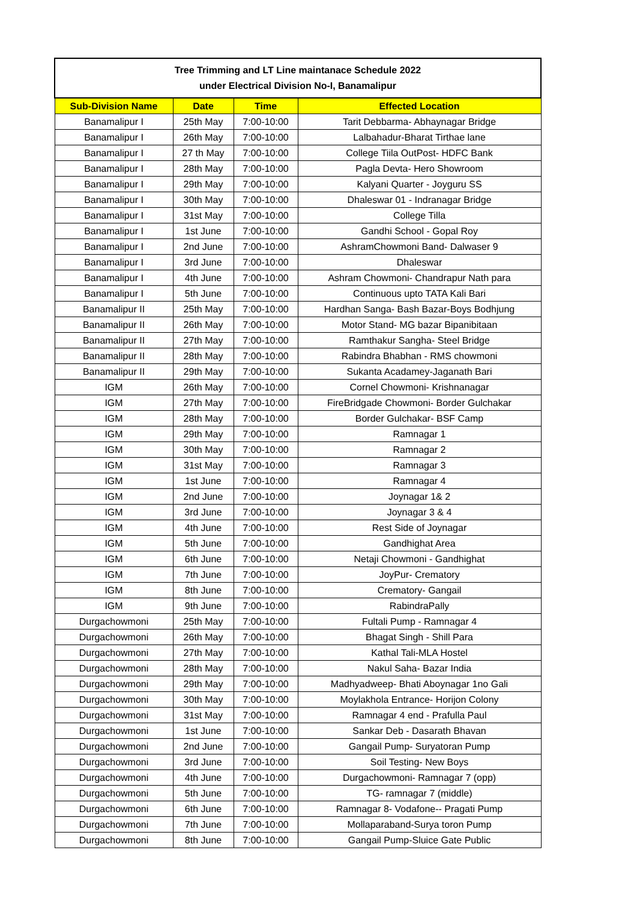| Tree Trimming and LT Line maintanace Schedule 2022 under Electrical Division No-I, Banamalipur | | | |
| Sub-Division Name | Date | Time | Effected Location |
| Banamalipur I | 25th May | 7:00-10:00 | Tarit Debbarma- Abhaynagar Bridge |
| Banamalipur I | 26th May | 7:00-10:00 | Lalbahadur-Bharat Tirthae lane |
| Banamalipur I | 27 th May | 7:00-10:00 | College Tiila OutPost- HDFC Bank |
| Banamalipur I | 28th May | 7:00-10:00 | Pagla Devta- Hero Showroom |
| Banamalipur I | 29th May | 7:00-10:00 | Kalyani Quarter - Joyguru SS |
| Banamalipur I | 30th May | 7:00-10:00 | Dhaleswar 01 - Indranagar Bridge |
| Banamalipur I | 31st May | 7:00-10:00 | College Tilla |
| Banamalipur I | 1st June | 7:00-10:00 | Gandhi School - Gopal Roy |
| Banamalipur I | 2nd June | 7:00-10:00 | AshramChowmoni Band- Dalwaser 9 |
| Banamalipur I | 3rd June | 7:00-10:00 | Dhaleswar |
| Banamalipur I | 4th June | 7:00-10:00 | Ashram Chowmoni- Chandrapur Nath para |
| Banamalipur I | 5th June | 7:00-10:00 | Continuous upto TATA Kali Bari |
| Banamalipur II | 25th May | 7:00-10:00 | Hardhan Sanga- Bash Bazar-Boys Bodhjung |
| Banamalipur II | 26th May | 7:00-10:00 | Motor Stand- MG bazar Bipanibitaan |
| Banamalipur II | 27th May | 7:00-10:00 | Ramthakur Sangha- Steel Bridge |
| Banamalipur II | 28th May | 7:00-10:00 | Rabindra Bhabhan - RMS chowmoni |
| Banamalipur II | 29th May | 7:00-10:00 | Sukanta Acadamey-Jaganath Bari |
| IGM | 26th May | 7:00-10:00 | Cornel Chowmoni- Krishnanagar |
| IGM | 27th May | 7:00-10:00 | FireBridgade Chowmoni- Border Gulchakar |
| IGM | 28th May | 7:00-10:00 | Border Gulchakar- BSF Camp |
| IGM | 29th May | 7:00-10:00 | Ramnagar 1 |
| IGM | 30th May | 7:00-10:00 | Ramnagar 2 |
| IGM | 31st May | 7:00-10:00 | Ramnagar 3 |
| IGM | 1st June | 7:00-10:00 | Ramnagar 4 |
| IGM | 2nd June | 7:00-10:00 | Joynagar 1& 2 |
| IGM | 3rd June | 7:00-10:00 | Joynagar 3 & 4 |
| IGM | 4th June | 7:00-10:00 | Rest Side of Joynagar |
| IGM | 5th June | 7:00-10:00 | Gandhighat Area |
| IGM | 6th June | 7:00-10:00 | Netaji Chowmoni - Gandhighat |
| IGM | 7th June | 7:00-10:00 | JoyPur- Crematory |
| IGM | 8th June | 7:00-10:00 | Crematory- Gangail |
| IGM | 9th June | 7:00-10:00 | RabindraPally |
| Durgachowmoni | 25th May | 7:00-10:00 | Fultali Pump - Ramnagar 4 |
| Durgachowmoni | 26th May | 7:00-10:00 | Bhagat Singh - Shill Para |
| Durgachowmoni | 27th May | 7:00-10:00 | Kathal Tali-MLA Hostel |
| Durgachowmoni | 28th May | 7:00-10:00 | Nakul Saha- Bazar India |
| Durgachowmoni | 29th May | 7:00-10:00 | Madhyadweep- Bhati Aboynagar 1no Gali |
| Durgachowmoni | 30th May | 7:00-10:00 | Moylakhola Entrance- Horijon Colony |
| Durgachowmoni | 31st May | 7:00-10:00 | Ramnagar 4 end - Prafulla Paul |
| Durgachowmoni | 1st June | 7:00-10:00 | Sankar Deb - Dasarath Bhavan |
| Durgachowmoni | 2nd June | 7:00-10:00 | Gangail Pump- Suryatoran Pump |
| Durgachowmoni | 3rd June | 7:00-10:00 | Soil Testing- New Boys |
| Durgachowmoni | 4th June | 7:00-10:00 | Durgachowmoni- Ramnagar 7 (opp) |
| Durgachowmoni | 5th June | 7:00-10:00 | TG- ramnagar 7 (middle) |
| Durgachowmoni | 6th June | 7:00-10:00 | Ramnagar 8- Vodafone-- Pragati Pump |
| Durgachowmoni | 7th June | 7:00-10:00 | Mollaparaband-Surya toron Pump |
| Durgachowmoni | 8th June | 7:00-10:00 | Gangail Pump-Sluice Gate Public |